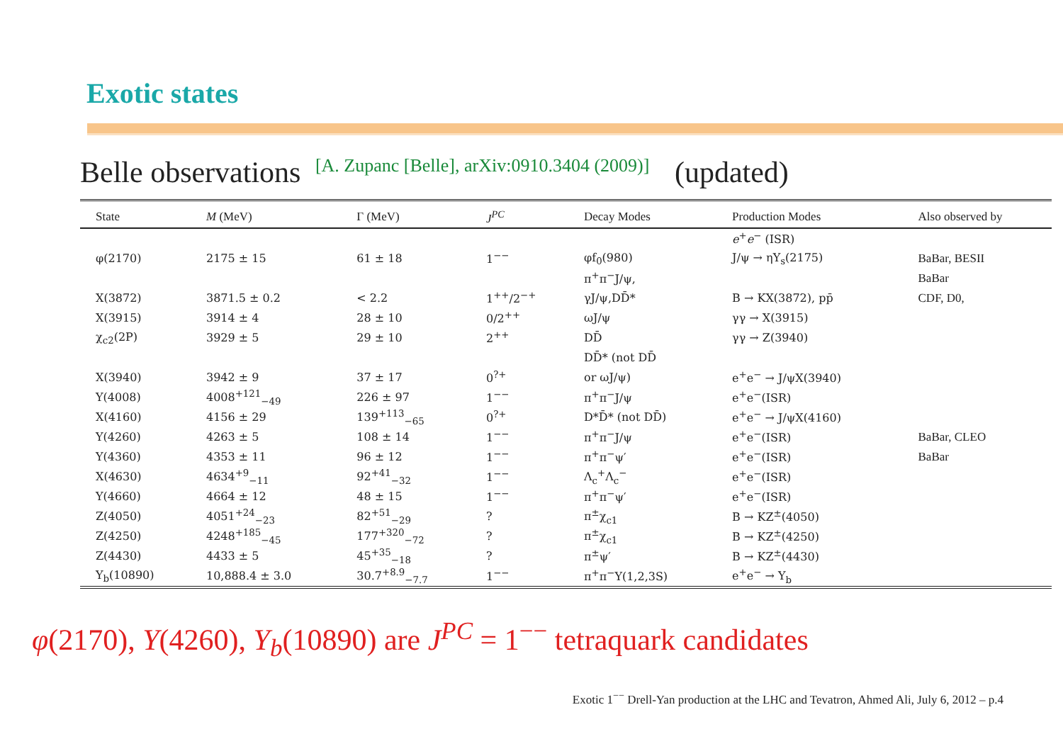Exotic states
Belle observations [A. Zupanc [Belle], arXiv:0910.3404 (2009)] (updated)
| State | M (MeV) | Γ (MeV) | J<sup>PC</sup> | Decay Modes | Production Modes | Also observed by |
| --- | --- | --- | --- | --- | --- | --- |
| | | | | | e<sup>+</sup> e<sup>−</sup> (ISR) | |
| φ(2170) | 2175 ± 15 | 61 ± 18 | 1<sup>−−</sup> | φf<sub>0</sub>(980) | J/ψ → ηY<sub>s</sub>(2175) | BaBar, BESII |
| | | | | π<sup>+</sup>π<sup>−</sup>J/ψ, | | BaBar |
| X(3872) | 3871.5 ± 0.2 | < 2.2 | 1<sup>++</sup>/2<sup>−+</sup> | γJ/ψ,DD̄* | B → KX(3872), pp̄ | CDF, D0, |
| X(3915) | 3914 ± 4 | 28 ± 10 | 0/2<sup>++</sup> | ωJ/ψ | γγ → X(3915) | |
| χ<sub>c2</sub>(2P) | 3929 ± 5 | 29 ± 10 | 2<sup>++</sup> | DD̄ | γγ → Z(3940) | |
| | | | | DD̄* (not DD̄ | | |
| X(3940) | 3942 ± 9 | 37 ± 17 | 0<sup>?+</sup> | or ωJ/ψ) | e<sup>+</sup>e<sup>−</sup> → J/ψX(3940) | |
| Y(4008) | 4008<sup>+121</sup><sub>−49</sub> | 226 ± 97 | 1<sup>−−</sup> | π<sup>+</sup>π<sup>−</sup>J/ψ | e<sup>+</sup>e<sup>−</sup>(ISR) | |
| X(4160) | 4156 ± 29 | 139<sup>+113</sup><sub>−65</sub> | 0<sup>?+</sup> | D*D̄* (not DD̄) | e<sup>+</sup>e<sup>−</sup> → J/ψX(4160) | |
| Y(4260) | 4263 ± 5 | 108 ± 14 | 1<sup>−−</sup> | π<sup>+</sup>π<sup>−</sup>J/ψ | e<sup>+</sup>e<sup>−</sup>(ISR) | BaBar, CLEO |
| Y(4360) | 4353 ± 11 | 96 ± 12 | 1<sup>−−</sup> | π<sup>+</sup>π<sup>−</sup>ψ′ | e<sup>+</sup>e<sup>−</sup>(ISR) | BaBar |
| X(4630) | 4634<sup>+9</sup><sub>−11</sub> | 92<sup>+41</sup><sub>−32</sub> | 1<sup>−−</sup> | Λ<sub>c</sub><sup>+</sup>Λ<sub>c</sub><sup>−</sup> | e<sup>+</sup>e<sup>−</sup>(ISR) | |
| Y(4660) | 4664 ± 12 | 48 ± 15 | 1<sup>−−</sup> | π<sup>+</sup>π<sup>−</sup>ψ′ | e<sup>+</sup>e<sup>−</sup>(ISR) | |
| Z(4050) | 4051<sup>+24</sup><sub>−23</sub> | 82<sup>+51</sup><sub>−29</sub> | ? | π<sup>±</sup>χ<sub>c1</sub> | B → KZ<sup>±</sup>(4050) | |
| Z(4250) | 4248<sup>+185</sup><sub>−45</sub> | 177<sup>+320</sup><sub>−72</sub> | ? | π<sup>±</sup>χ<sub>c1</sub> | B → KZ<sup>±</sup>(4250) | |
| Z(4430) | 4433 ± 5 | 45<sup>+35</sup><sub>−18</sub> | ? | π<sup>±</sup>ψ′ | B → KZ<sup>±</sup>(4430) | |
| Y<sub>b</sub>(10890) | 10,888.4 ± 3.0 | 30.7<sup>+8.9</sup><sub>−7.7</sub> | 1<sup>−−</sup> | π<sup>+</sup>π<sup>−</sup>Υ(1,2,3S) | e<sup>+</sup>e<sup>−</sup> → Y<sub>b</sub> | |
φ(2170), Y(4260), Y<sub>b</sub>(10890) are J<sup>PC</sup> = 1<sup>−−</sup> tetraquark candidates
Exotic 1<sup>−−</sup> Drell-Yan production at the LHC and Tevatron, Ahmed Ali, July 6, 2012 – p.4